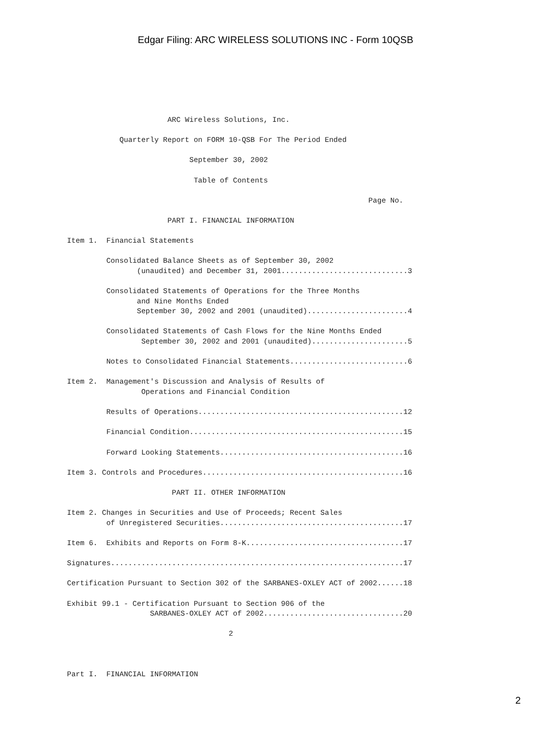Edgar Filing: ARC WIRELESS SOLUTIONS INC - Form 10QSB
                       ARC Wireless Solutions, Inc.

            Quarterly Report on FORM 10-QSB For The Period Ended

                            September 30, 2002

                             Table of Contents

                                                                     Page No.

                       PART I. FINANCIAL INFORMATION

Item 1.  Financial Statements

         Consolidated Balance Sheets as of September 30, 2002
                (unaudited) and December 31, 2001.............................3

         Consolidated Statements of Operations for the Three Months
                and Nine Months Ended
                September 30, 2002 and 2001 (unaudited).......................4

         Consolidated Statements of Cash Flows for the Nine Months Ended
                 September 30, 2002 and 2001 (unaudited)......................5

         Notes to Consolidated Financial Statements...........................6

Item 2.  Management's Discussion and Analysis of Results of
                 Operations and Financial Condition

         Results of Operations...............................................12

         Financial Condition.................................................15

         Forward Looking Statements..........................................16

Item 3. Controls and Procedures..............................................16

                        PART II. OTHER INFORMATION

Item 2. Changes in Securities and Use of Proceeds; Recent Sales
         of Unregistered Securities..........................................17

Item 6.  Exhibits and Reports on Form 8-K....................................17

Signatures...................................................................17

Certification Pursuant to Section 302 of the SARBANES-OXLEY ACT of 2002......18

Exhibit 99.1 - Certification Pursuant to Section 906 of the
                   SARBANES-OXLEY ACT of 2002................................20

                                     2



Part I.  FINANCIAL INFORMATION
2